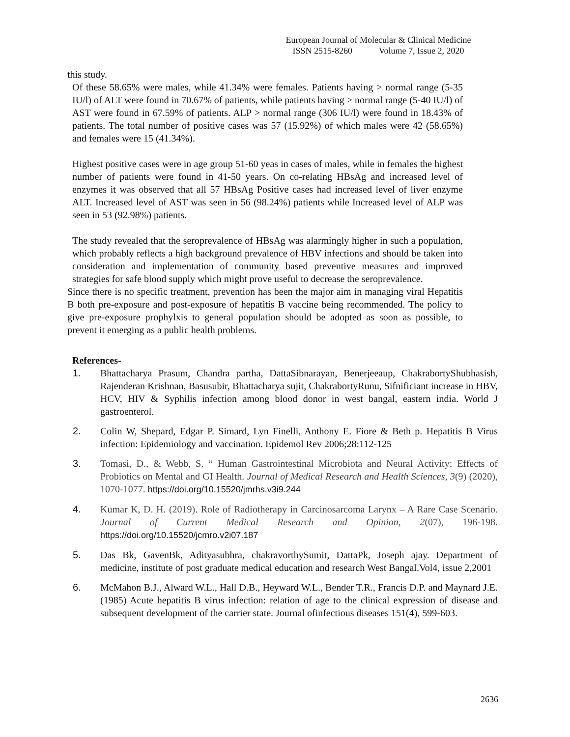European Journal of Molecular & Clinical Medicine
ISSN 2515-8260 Volume 7, Issue 2, 2020
this study.
Of these 58.65% were males, while 41.34% were females. Patients having > normal range (5-35 IU/l) of ALT were found in 70.67% of patients, while patients having > normal range (5-40 IU/l) of AST were found in 67.59% of patients. ALP > normal range (306 IU/l) were found in 18.43% of patients. The total number of positive cases was 57 (15.92%) of which males were 42 (58.65%) and females were 15 (41.34%).
Highest positive cases were in age group 51-60 yeas in cases of males, while in females the highest number of patients were found in 41-50 years. On co-relating HBsAg and increased level of enzymes it was observed that all 57 HBsAg Positive cases had increased level of liver enzyme ALT. Increased level of AST was seen in 56 (98.24%) patients while Increased level of ALP was seen in 53 (92.98%) patients.
The study revealed that the seroprevalence of HBsAg was alarmingly higher in such a population, which probably reflects a high background prevalence of HBV infections and should be taken into consideration and implementation of community based preventive measures and improved strategies for safe blood supply which might prove useful to decrease the seroprevalence.
Since there is no specific treatment, prevention has been the major aim in managing viral Hepatitis B both pre-exposure and post-exposure of hepatitis B vaccine being recommended. The policy to give pre-exposure prophylxis to general population should be adopted as soon as possible, to prevent it emerging as a public health problems.
References-
1. Bhattacharya Prasum, Chandra partha, DattaSibnarayan, Benerjeeaup, ChakrabortyShubhasish, Rajenderan Krishnan, Basusubir, Bhattacharya sujit, ChakrabortyRunu, Sifnificiant increase in HBV, HCV, HIV & Syphilis infection among blood donor in west bangal, eastern india. World J gastroenterol.
2. Colin W, Shepard, Edgar P. Simard, Lyn Finelli, Anthony E. Fiore & Beth p. Hepatitis B Virus infection: Epidemiology and vaccination. Epidemol Rev 2006;28:112-125
3. Tomasi, D., & Webb, S. “ Human Gastrointestinal Microbiota and Neural Activity: Effects of Probiotics on Mental and GI Health. Journal of Medical Research and Health Sciences, 3(9) (2020), 1070-1077. https://doi.org/10.15520/jmrhs.v3i9.244
4. Kumar K, D. H. (2019). Role of Radiotherapy in Carcinosarcoma Larynx – A Rare Case Scenario. Journal of Current Medical Research and Opinion, 2(07), 196-198. https://doi.org/10.15520/jcmro.v2i07.187
5. Das Bk, GavenBk, Adityasubhra, chakravorthySumit, DattaPk, Joseph ajay. Department of medicine, institute of post graduate medical education and research West Bangal.Vol4, issue 2,2001
6. McMahon B.J., Alward W.L., Hall D.B., Heyward W.L., Bender T.R., Francis D.P. and Maynard J.E. (1985) Acute hepatitis B virus infection: relation of age to the clinical expression of disease and subsequent development of the carrier state. Journal ofinfectious diseases 151(4), 599-603.
2636